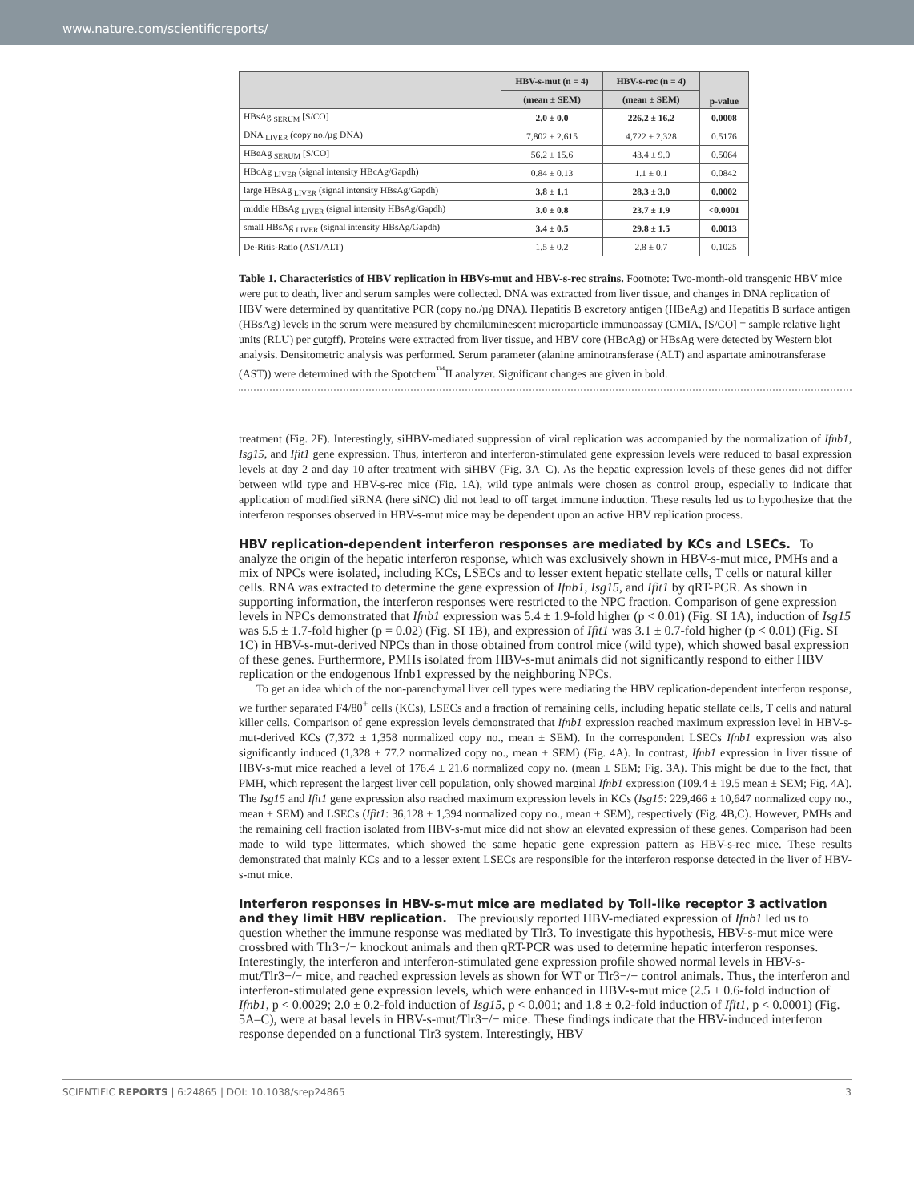www.nature.com/scientificreports/
| | HBV-s-mut (n = 4) | HBV-s-rec (n = 4) | p-value |
| --- | --- | --- | --- |
| | (mean ± SEM) | (mean ± SEM) | |
| HBsAg <sub>SERUM</sub> [S/CO] | 2.0 ± 0.0 | 226.2 ± 16.2 | 0.0008 |
| DNA <sub>LIVER</sub> (copy no./µg DNA) | 7,802 ± 2,615 | 4,722 ± 2,328 | 0.5176 |
| HBeAg <sub>SERUM</sub> [S/CO] | 56.2 ± 15.6 | 43.4 ± 9.0 | 0.5064 |
| HBcAg <sub>LIVER</sub> (signal intensity HBcAg/Gapdh) | 0.84 ± 0.13 | 1.1 ± 0.1 | 0.0842 |
| large HBsAg <sub>LIVER</sub> (signal intensity HBsAg/Gapdh) | 3.8 ± 1.1 | 28.3 ± 3.0 | 0.0002 |
| middle HBsAg <sub>LIVER</sub> (signal intensity HBsAg/Gapdh) | 3.0 ± 0.8 | 23.7 ± 1.9 | <0.0001 |
| small HBsAg <sub>LIVER</sub> (signal intensity HBsAg/Gapdh) | 3.4 ± 0.5 | 29.8 ± 1.5 | 0.0013 |
| De-Ritis-Ratio (AST/ALT) | 1.5 ± 0.2 | 2.8 ± 0.7 | 0.1025 |
Table 1. Characteristics of HBV replication in HBVs-mut and HBV-s-rec strains. Footnote: Two-month-old transgenic HBV mice were put to death, liver and serum samples were collected. DNA was extracted from liver tissue, and changes in DNA replication of HBV were determined by quantitative PCR (copy no./µg DNA). Hepatitis B excretory antigen (HBeAg) and Hepatitis B surface antigen (HBsAg) levels in the serum were measured by chemiluminescent microparticle immunoassay (CMIA, [S/CO] = sample relative light units (RLU) per cutoff). Proteins were extracted from liver tissue, and HBV core (HBcAg) or HBsAg were detected by Western blot analysis. Densitometric analysis was performed. Serum parameter (alanine aminotransferase (ALT) and aspartate aminotransferase (AST)) were determined with the Spotchem<sup>™</sup>II analyzer. Significant changes are given in bold.
treatment (Fig. 2F). Interestingly, siHBV-mediated suppression of viral replication was accompanied by the normalization of Ifnb1, Isg15, and Ifit1 gene expression. Thus, interferon and interferon-stimulated gene expression levels were reduced to basal expression levels at day 2 and day 10 after treatment with siHBV (Fig. 3A–C). As the hepatic expression levels of these genes did not differ between wild type and HBV-s-rec mice (Fig. 1A), wild type animals were chosen as control group, especially to indicate that application of modified siRNA (here siNC) did not lead to off target immune induction. These results led us to hypothesize that the interferon responses observed in HBV-s-mut mice may be dependent upon an active HBV replication process.
HBV replication-dependent interferon responses are mediated by KCs and LSECs.
To analyze the origin of the hepatic interferon response, which was exclusively shown in HBV-s-mut mice, PMHs and a mix of NPCs were isolated, including KCs, LSECs and to lesser extent hepatic stellate cells, T cells or natural killer cells. RNA was extracted to determine the gene expression of Ifnb1, Isg15, and Ifit1 by qRT-PCR. As shown in supporting information, the interferon responses were restricted to the NPC fraction. Comparison of gene expression levels in NPCs demonstrated that Ifnb1 expression was 5.4 ± 1.9-fold higher (p < 0.01) (Fig. SI 1A), induction of Isg15 was 5.5 ± 1.7-fold higher (p = 0.02) (Fig. SI 1B), and expression of Ifit1 was 3.1 ± 0.7-fold higher (p < 0.01) (Fig. SI 1C) in HBV-s-mut-derived NPCs than in those obtained from control mice (wild type), which showed basal expression of these genes. Furthermore, PMHs isolated from HBV-s-mut animals did not significantly respond to either HBV replication or the endogenous Ifnb1 expressed by the neighboring NPCs.
To get an idea which of the non-parenchymal liver cell types were mediating the HBV replication-dependent interferon response, we further separated F4/80<sup>+</sup> cells (KCs), LSECs and a fraction of remaining cells, including hepatic stellate cells, T cells and natural killer cells. Comparison of gene expression levels demonstrated that Ifnb1 expression reached maximum expression level in HBV-s-mut-derived KCs (7,372 ± 1,358 normalized copy no., mean ± SEM). In the correspondent LSECs Ifnb1 expression was also significantly induced (1,328 ± 77.2 normalized copy no., mean ± SEM) (Fig. 4A). In contrast, Ifnb1 expression in liver tissue of HBV-s-mut mice reached a level of 176.4 ± 21.6 normalized copy no. (mean ± SEM; Fig. 3A). This might be due to the fact, that PMH, which represent the largest liver cell population, only showed marginal Ifnb1 expression (109.4 ± 19.5 mean ± SEM; Fig. 4A). The Isg15 and Ifit1 gene expression also reached maximum expression levels in KCs (Isg15: 229,466 ± 10,647 normalized copy no., mean ± SEM) and LSECs (Ifit1: 36,128 ± 1,394 normalized copy no., mean ± SEM), respectively (Fig. 4B,C). However, PMHs and the remaining cell fraction isolated from HBV-s-mut mice did not show an elevated expression of these genes. Comparison had been made to wild type littermates, which showed the same hepatic gene expression pattern as HBV-s-rec mice. These results demonstrated that mainly KCs and to a lesser extent LSECs are responsible for the interferon response detected in the liver of HBV-s-mut mice.
Interferon responses in HBV-s-mut mice are mediated by Toll-like receptor 3 activation and they limit HBV replication.
The previously reported HBV-mediated expression of Ifnb1 led us to question whether the immune response was mediated by Tlr3. To investigate this hypothesis, HBV-s-mut mice were crossbred with Tlr3−/− knockout animals and then qRT-PCR was used to determine hepatic interferon responses. Interestingly, the interferon and interferon-stimulated gene expression profile showed normal levels in HBV-s-mut/Tlr3−/− mice, and reached expression levels as shown for WT or Tlr3−/− control animals. Thus, the interferon and interferon-stimulated gene expression levels, which were enhanced in HBV-s-mut mice (2.5 ± 0.6-fold induction of Ifnb1, p < 0.0029; 2.0 ± 0.2-fold induction of Isg15, p < 0.001; and 1.8 ± 0.2-fold induction of Ifit1, p < 0.0001) (Fig. 5A–C), were at basal levels in HBV-s-mut/Tlr3−/− mice. These findings indicate that the HBV-induced interferon response depended on a functional Tlr3 system. Interestingly, HBV
SCIENTIFIC REPORTS | 6:24865 | DOI: 10.1038/srep24865 3